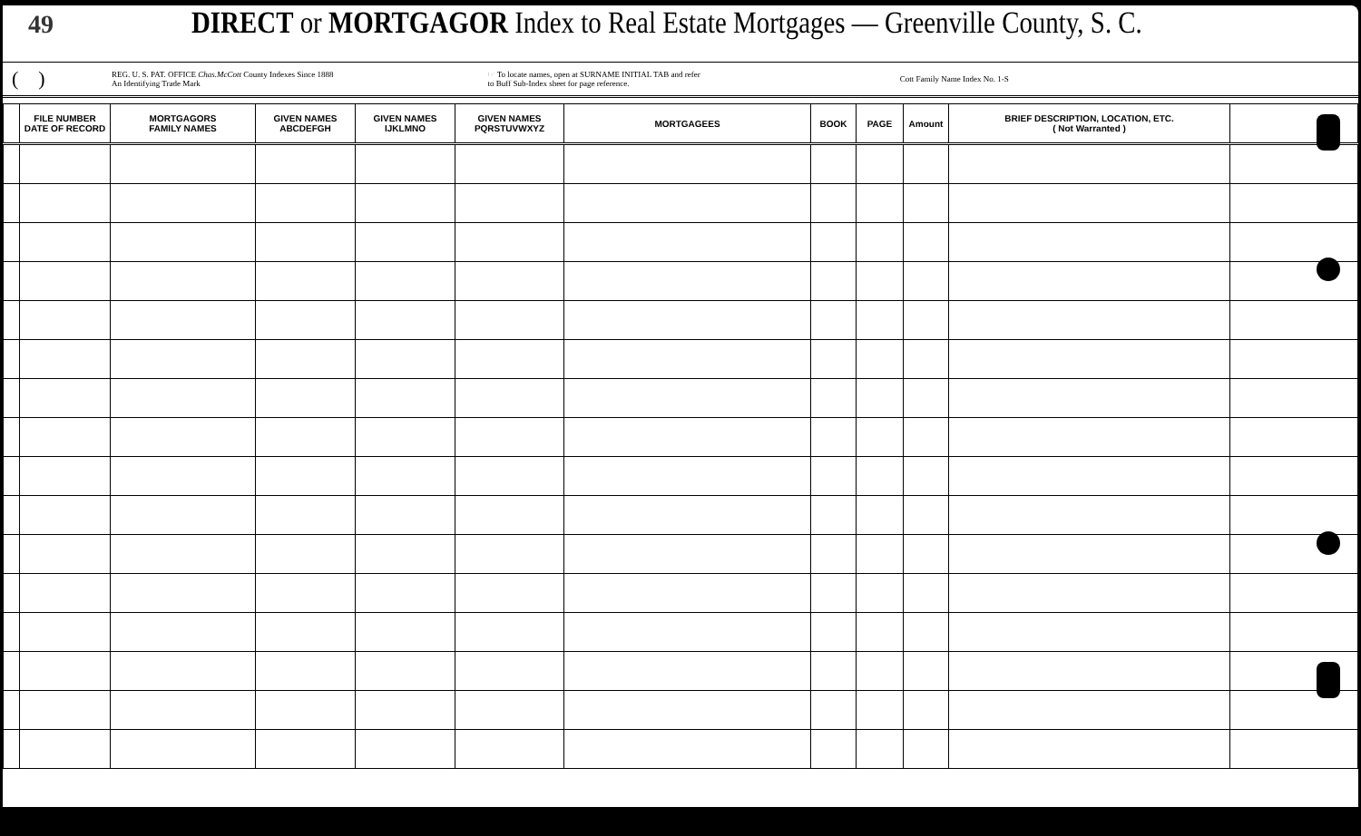49
DIRECT or MORTGAGOR Index to Real Estate Mortgages — Greenville County, S. C.
( )
REG. U. S. PAT. OFFICE Chas.McCott County Indexes Since 1888
An Identifying Trade Mark
☞ To locate names, open at SURNAME INITIAL TAB and refer
to Buff Sub-Index sheet for page reference.
Cott Family Name Index No. 1-S
| | FILE NUMBER DATE OF RECORD | MORTGAGORS FAMILY NAMES | GIVEN NAMES ABCDEFGH | GIVEN NAMES IJKLMNO | GIVEN NAMES PQRSTUVWXYZ | MORTGAGEES | BOOK | PAGE | Amount | BRIEF DESCRIPTION, LOCATION, ETC. ( Not Warranted ) | |
| --- | --- | --- | --- | --- | --- | --- | --- | --- | --- | --- | --- |